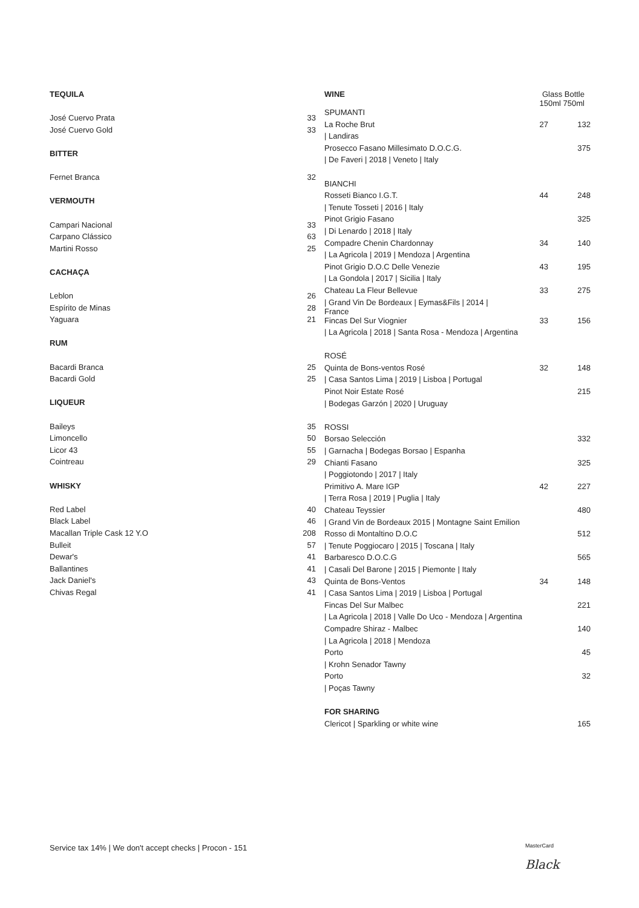| TEQUILA | |
| José Cuervo Prata | 33 |
| José Cuervo Gold | 33 |
| BITTER | |
| Fernet Branca | 32 |
| VERMOUTH | |
| Campari Nacional | 33 |
| Carpano Clássico | 63 |
| Martini Rosso | 25 |
| CACHAÇA | |
| Leblon | 26 |
| Espírito de Minas | 28 |
| Yaguara | 21 |
| RUM | |
| Bacardi Branca | 25 |
| Bacardi Gold | 25 |
| LIQUEUR | |
| Baileys | 35 |
| Limoncello | 50 |
| Licor 43 | 55 |
| Cointreau | 29 |
| WHISKY | |
| Red Label | 40 |
| Black Label | 46 |
| Macallan Triple Cask 12 Y.O | 208 |
| Bulleit | 57 |
| Dewar's | 41 |
| Ballantines | 41 |
| Jack Daniel's | 43 |
| Chivas Regal | 41 |
| WINE | Glass Bottle 150ml 750ml | |
| SPUMANTI | | |
| La Roche Brut | 27 | 132 |
| / Landiras | | |
| Prosecco Fasano Millesimato D.O.C.G. | | 375 |
| / De Faveri / 2018 / Veneto / Italy | | |
| BIANCHI | | |
| Rosseti Bianco I.G.T. | 44 | 248 |
| / Tenute Tosseti / 2016 / Italy | | |
| Pinot Grigio Fasano | | 325 |
| / Di Lenardo / 2018 / Italy | | |
| Compadre Chenin Chardonnay | 34 | 140 |
| / La Agricola / 2019 / Mendoza / Argentina | | |
| Pinot Grigio D.O.C Delle Venezie | 43 | 195 |
| / La Gondola / 2017 / Sicilia / Italy | | |
| Chateau La Fleur Bellevue | 33 | 275 |
| / Grand Vin De Bordeaux / Eymas&Fils / 2014 / France | | |
| Fincas Del Sur Viognier | 33 | 156 |
| / La Agricola / 2018 / Santa Rosa - Mendoza / Argentina | | |
| ROSÉ | | |
| Quinta de Bons-ventos Rosé | 32 | 148 |
| / Casa Santos Lima / 2019 / Lisboa / Portugal | | |
| Pinot Noir Estate Rosé | | 215 |
| / Bodegas Garzón / 2020 / Uruguay | | |
| ROSSI | | |
| Borsao Selección | | 332 |
| / Garnacha / Bodegas Borsao / Espanha | | |
| Chianti Fasano | | 325 |
| / Poggiotondo / 2017 / Italy | | |
| Primitivo A. Mare IGP | 42 | 227 |
| / Terra Rosa / 2019 / Puglia / Italy | | |
| Chateau Teyssier | | 480 |
| / Grand Vin de Bordeaux 2015 / Montagne Saint Emilion | | |
| Rosso di Montaltino D.O.C | | 512 |
| / Tenute Poggiocaro / 2015 / Toscana / Italy | | |
| Barbaresco D.O.C.G | | 565 |
| / Casali Del Barone / 2015 / Piemonte / Italy | | |
| Quinta de Bons-Ventos | 34 | 148 |
| / Casa Santos Lima / 2019 / Lisboa / Portugal | | |
| Fincas Del Sur Malbec | | 221 |
| / La Agricola / 2018 / Valle Do Uco - Mendoza / Argentina | | |
| Compadre Shiraz - Malbec | | 140 |
| / La Agricola / 2018 / Mendoza | | |
| Porto | | 45 |
| / Krohn Senador Tawny | | |
| Porto | | 32 |
| / Poças Tawny | | |
| FOR SHARING | | |
| Clericot / Sparkling or white wine | | 165 |
Service tax 14% | We don't accept checks | Procon - 151
MasterCard
Black